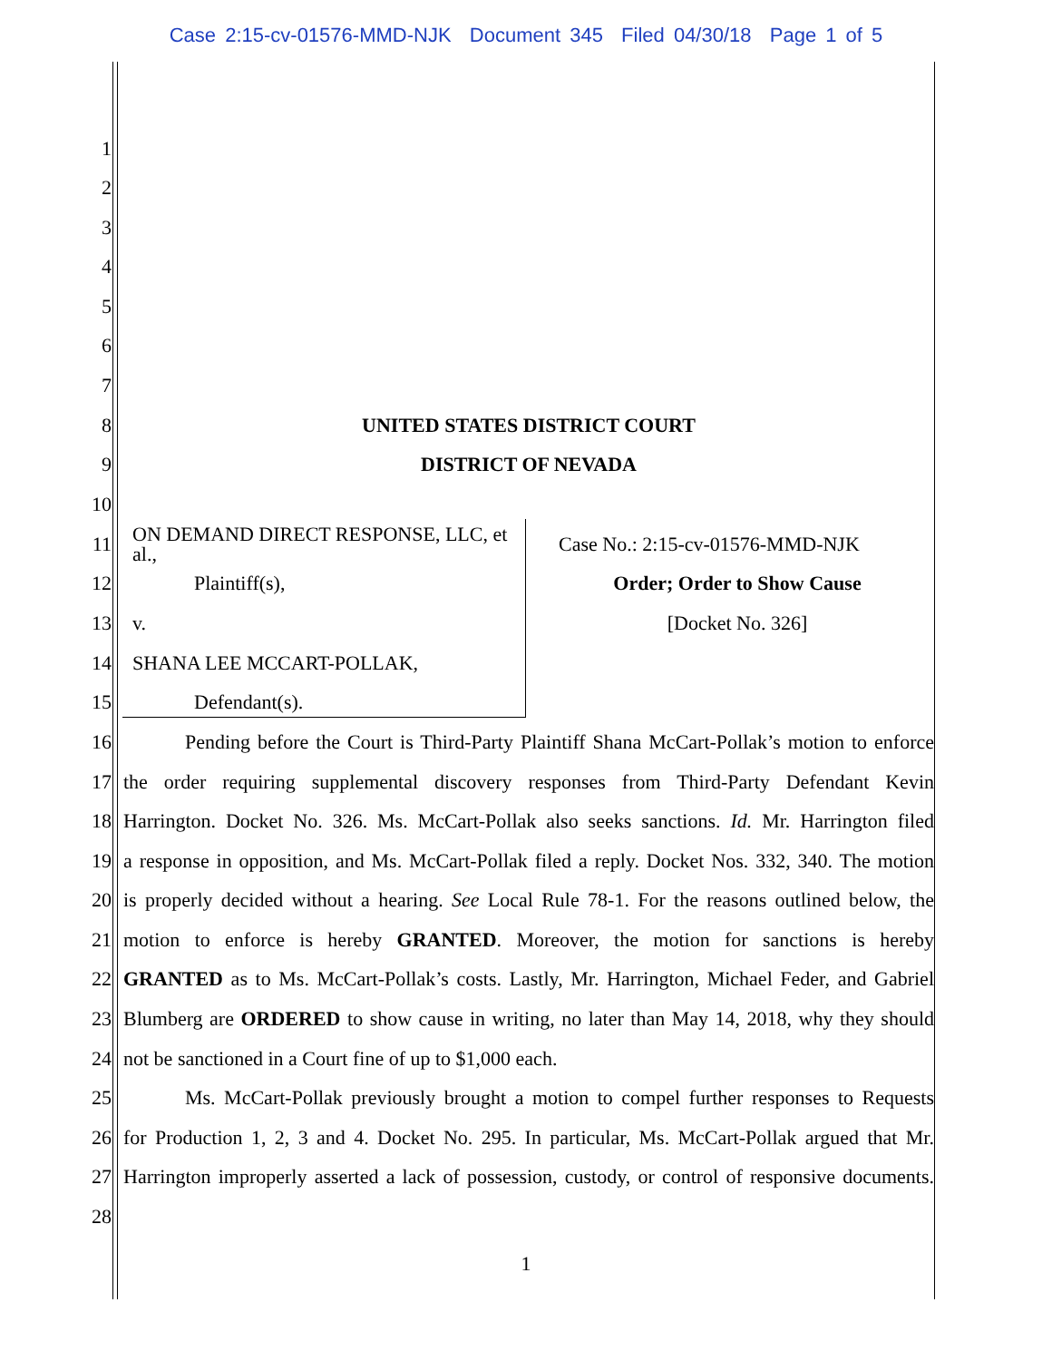Case 2:15-cv-01576-MMD-NJK Document 345 Filed 04/30/18 Page 1 of 5
1
2
3
4
5
6
7
8 UNITED STATES DISTRICT COURT
9 DISTRICT OF NEVADA
10
11 ON DEMAND DIRECT RESPONSE, LLC, et al., Case No.: 2:15-cv-01576-MMD-NJK
12 Plaintiff(s), Order; Order to Show Cause
13 v. [Docket No. 326]
14 SHANA LEE MCCART-POLLAK,
15 Defendant(s).
16 Pending before the Court is Third-Party Plaintiff Shana McCart-Pollak’s motion to enforce
17 the order requiring supplemental discovery responses from Third-Party Defendant Kevin
18 Harrington. Docket No. 326. Ms. McCart-Pollak also seeks sanctions. Id. Mr. Harrington filed
19 a response in opposition, and Ms. McCart-Pollak filed a reply. Docket Nos. 332, 340. The motion
20 is properly decided without a hearing. See Local Rule 78-1. For the reasons outlined below, the
21 motion to enforce is hereby GRANTED. Moreover, the motion for sanctions is hereby
22 GRANTED as to Ms. McCart-Pollak’s costs. Lastly, Mr. Harrington, Michael Feder, and Gabriel
23 Blumberg are ORDERED to show cause in writing, no later than May 14, 2018, why they should
24 not be sanctioned in a Court fine of up to $1,000 each.
25 Ms. McCart-Pollak previously brought a motion to compel further responses to Requests
26 for Production 1, 2, 3 and 4. Docket No. 295. In particular, Ms. McCart-Pollak argued that Mr.
27 Harrington improperly asserted a lack of possession, custody, or control of responsive documents.
28
1